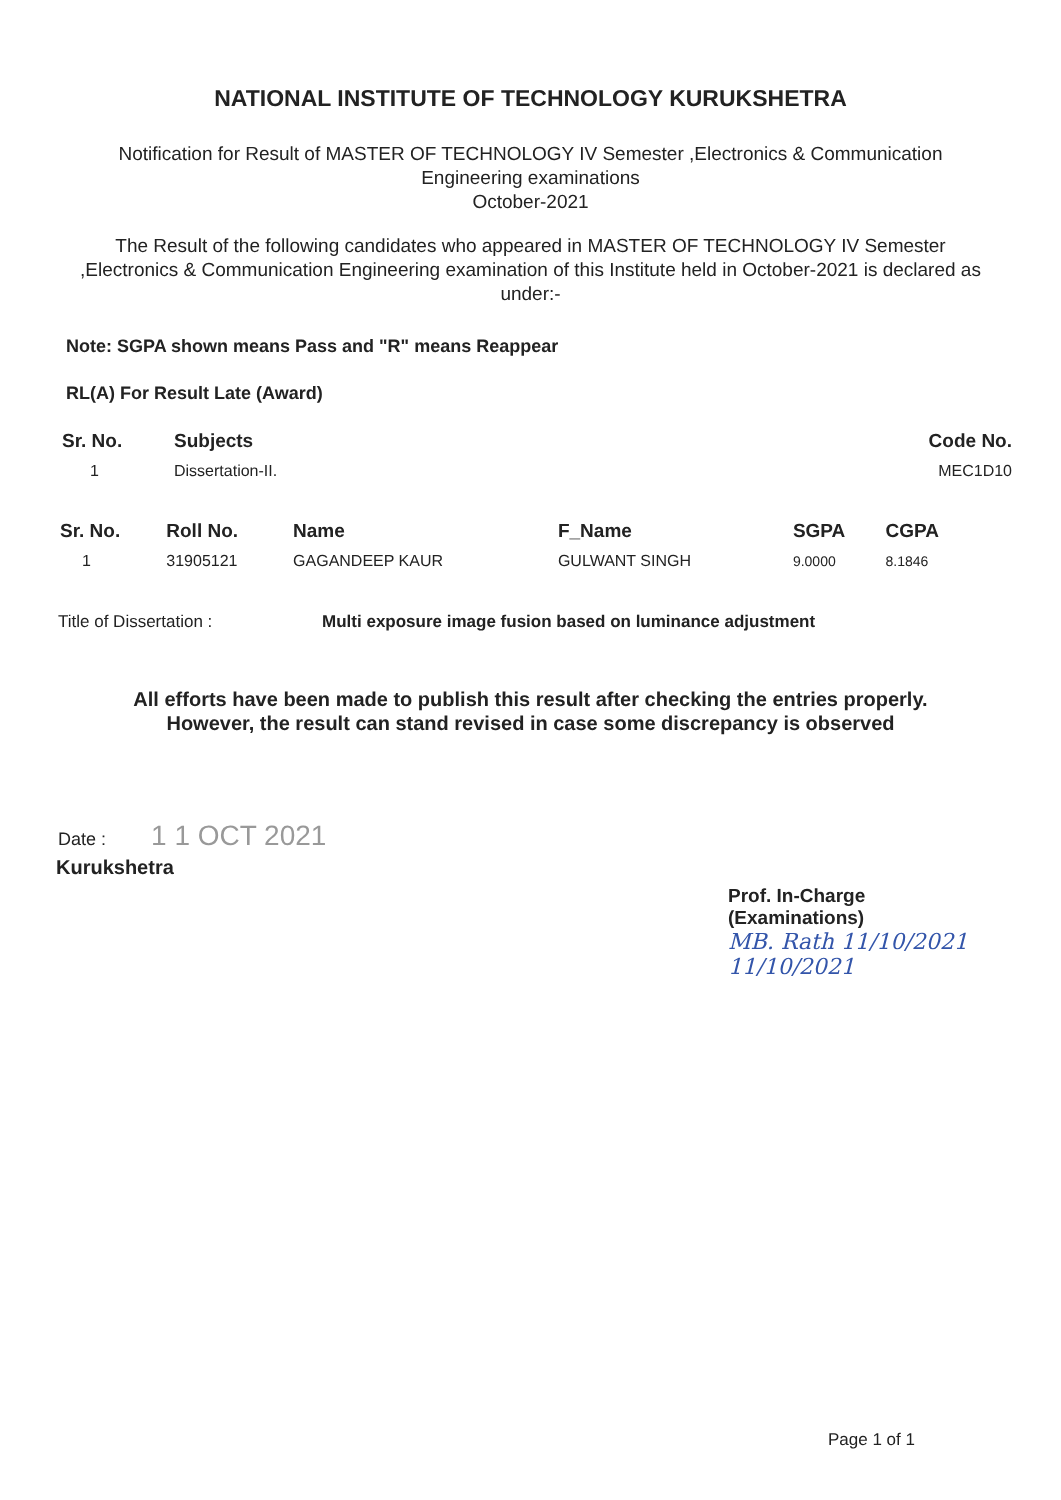NATIONAL INSTITUTE OF TECHNOLOGY KURUKSHETRA
Notification for Result of MASTER OF TECHNOLOGY IV Semester ,Electronics & Communication Engineering examinations
October-2021
The Result of the following candidates who appeared in MASTER OF TECHNOLOGY IV Semester ,Electronics & Communication Engineering examination of this Institute held in October-2021 is declared as under:-
Note: SGPA shown means Pass and "R" means Reappear
RL(A) For Result Late (Award)
| Sr. No. | Subjects | Code No. |
| --- | --- | --- |
| 1 | Dissertation-II. | MEC1D10 |
| Sr. No. | Roll No. | Name | F_Name | SGPA | CGPA |
| --- | --- | --- | --- | --- | --- |
| 1 | 31905121 | GAGANDEEP KAUR | GULWANT SINGH | 9.0000 | 8.1846 |
Title of Dissertation : Multi exposure image fusion based on luminance adjustment
All efforts have been made to publish this result after checking the entries properly. However, the result can stand revised in case some discrepancy is observed
Date : 1 1 OCT 2021
Kurukshetra
Prof. In-Charge
(Examinations)
MB. Rath 11/10/2021
11/10/2021
Page 1 of 1